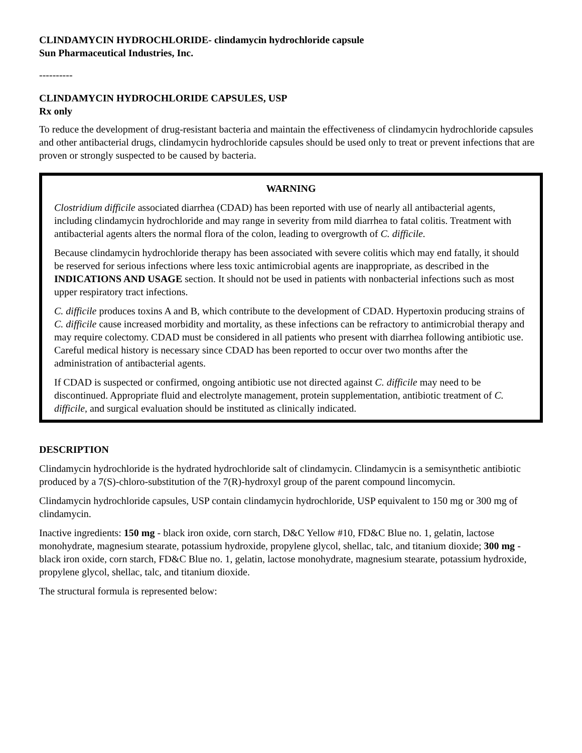CLINDAMYCIN HYDROCHLORIDE- clindamycin hydrochloride capsule
Sun Pharmaceutical Industries, Inc.
----------
CLINDAMYCIN HYDROCHLORIDE CAPSULES, USP
Rx only
To reduce the development of drug-resistant bacteria and maintain the effectiveness of clindamycin hydrochloride capsules and other antibacterial drugs, clindamycin hydrochloride capsules should be used only to treat or prevent infections that are proven or strongly suspected to be caused by bacteria.
WARNING
Clostridium difficile associated diarrhea (CDAD) has been reported with use of nearly all antibacterial agents, including clindamycin hydrochloride and may range in severity from mild diarrhea to fatal colitis. Treatment with antibacterial agents alters the normal flora of the colon, leading to overgrowth of C. difficile.
Because clindamycin hydrochloride therapy has been associated with severe colitis which may end fatally, it should be reserved for serious infections where less toxic antimicrobial agents are inappropriate, as described in the INDICATIONS AND USAGE section. It should not be used in patients with nonbacterial infections such as most upper respiratory tract infections.
C. difficile produces toxins A and B, which contribute to the development of CDAD. Hypertoxin producing strains of C. difficile cause increased morbidity and mortality, as these infections can be refractory to antimicrobial therapy and may require colectomy. CDAD must be considered in all patients who present with diarrhea following antibiotic use. Careful medical history is necessary since CDAD has been reported to occur over two months after the administration of antibacterial agents.
If CDAD is suspected or confirmed, ongoing antibiotic use not directed against C. difficile may need to be discontinued. Appropriate fluid and electrolyte management, protein supplementation, antibiotic treatment of C. difficile, and surgical evaluation should be instituted as clinically indicated.
DESCRIPTION
Clindamycin hydrochloride is the hydrated hydrochloride salt of clindamycin. Clindamycin is a semisynthetic antibiotic produced by a 7(S)-chloro-substitution of the 7(R)-hydroxyl group of the parent compound lincomycin.
Clindamycin hydrochloride capsules, USP contain clindamycin hydrochloride, USP equivalent to 150 mg or 300 mg of clindamycin.
Inactive ingredients: 150 mg - black iron oxide, corn starch, D&C Yellow #10, FD&C Blue no. 1, gelatin, lactose monohydrate, magnesium stearate, potassium hydroxide, propylene glycol, shellac, talc, and titanium dioxide; 300 mg - black iron oxide, corn starch, FD&C Blue no. 1, gelatin, lactose monohydrate, magnesium stearate, potassium hydroxide, propylene glycol, shellac, talc, and titanium dioxide.
The structural formula is represented below: